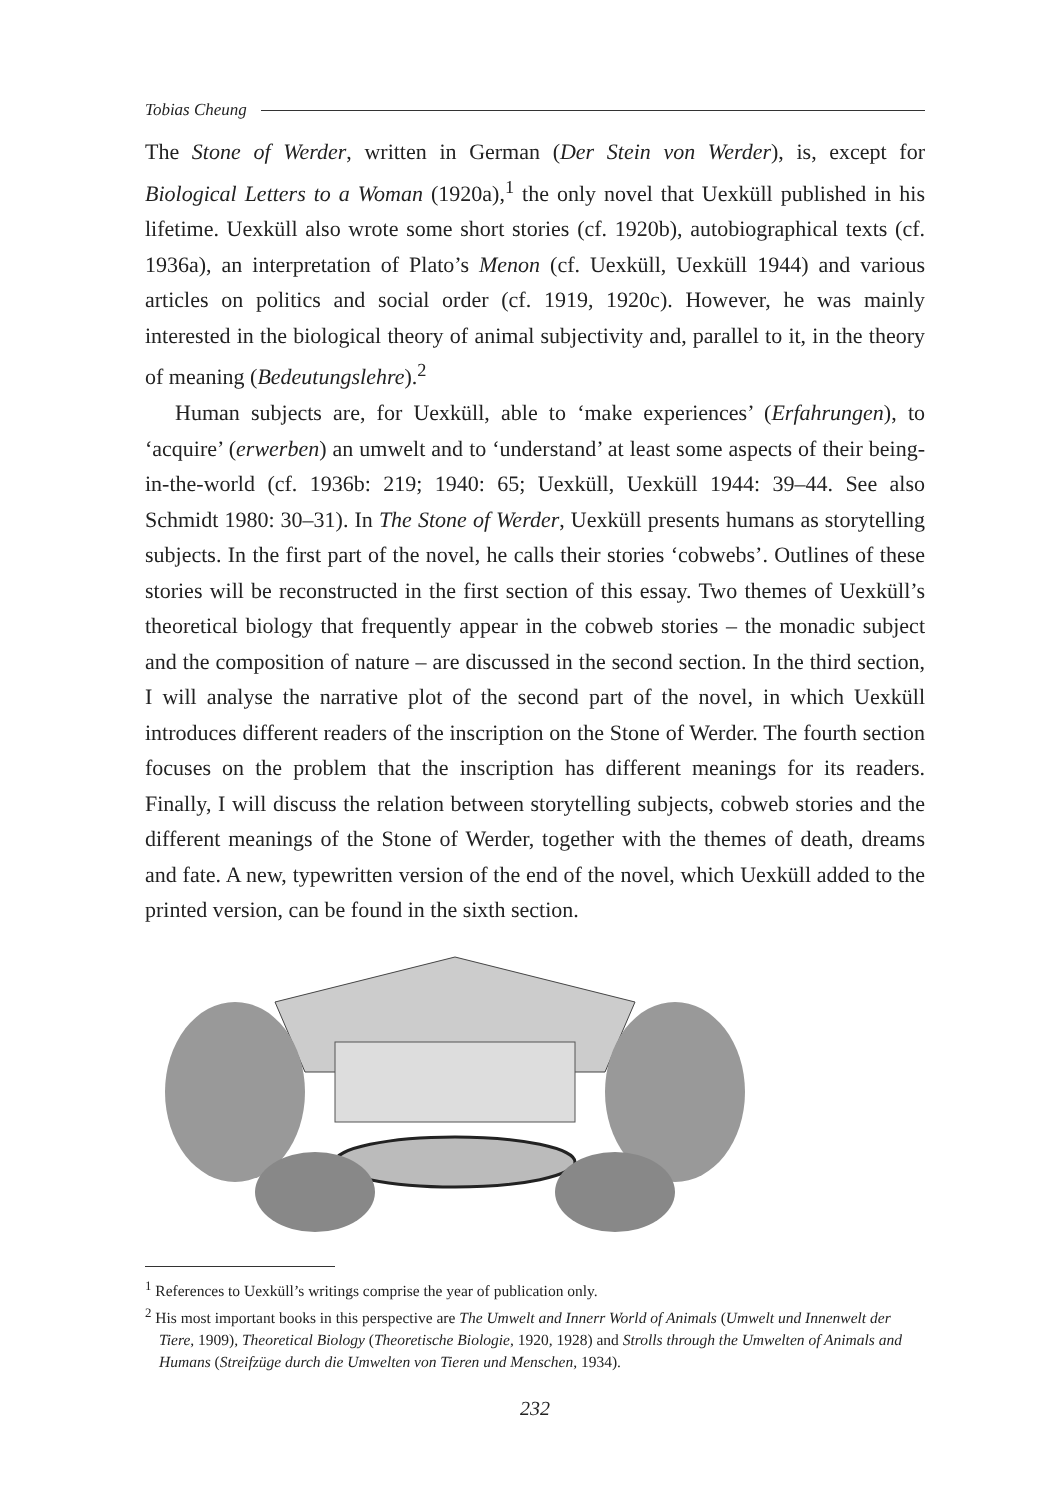Tobias Cheung
The Stone of Werder, written in German (Der Stein von Werder), is, except for Biological Letters to a Woman (1920a),<sup>1</sup> the only novel that Uexküll published in his lifetime. Uexküll also wrote some short stories (cf. 1920b), autobiographical texts (cf. 1936a), an interpretation of Plato’s Menon (cf. Uexküll, Uexküll 1944) and various articles on politics and social order (cf. 1919, 1920c). However, he was mainly interested in the biological theory of animal subjectivity and, parallel to it, in the theory of meaning (Bedeutungslehre).<sup>2</sup>
Human subjects are, for Uexküll, able to ‘make experiences’ (Erfahrungen), to ‘acquire’ (erwerben) an umwelt and to ‘understand’ at least some aspects of their being-in-the-world (cf. 1936b: 219; 1940: 65; Uexküll, Uexküll 1944: 39–44. See also Schmidt 1980: 30–31). In The Stone of Werder, Uexküll presents humans as storytelling subjects. In the first part of the novel, he calls their stories ‘cobwebs’. Outlines of these stories will be reconstructed in the first section of this essay. Two themes of Uexküll’s theoretical biology that frequently appear in the cobweb stories – the monadic subject and the composition of nature – are discussed in the second section. In the third section, I will analyse the narrative plot of the second part of the novel, in which Uexküll introduces different readers of the inscription on the Stone of Werder. The fourth section focuses on the problem that the inscription has different meanings for its readers. Finally, I will discuss the relation between storytelling subjects, cobweb stories and the different meanings of the Stone of Werder, together with the themes of death, dreams and fate. A new, typewritten version of the end of the novel, which Uexküll added to the printed version, can be found in the sixth section.
<sup>1</sup> References to Uexküll’s writings comprise the year of publication only.
<sup>2</sup> His most important books in this perspective are The Umwelt and Innerr World of Animals (Umwelt und Innenwelt der Tiere, 1909), Theoretical Biology (Theoretische Biologie, 1920, 1928) and Strolls through the Umwelten of Animals and Humans (Streifzüge durch die Umwelten von Tieren und Menschen, 1934).
232